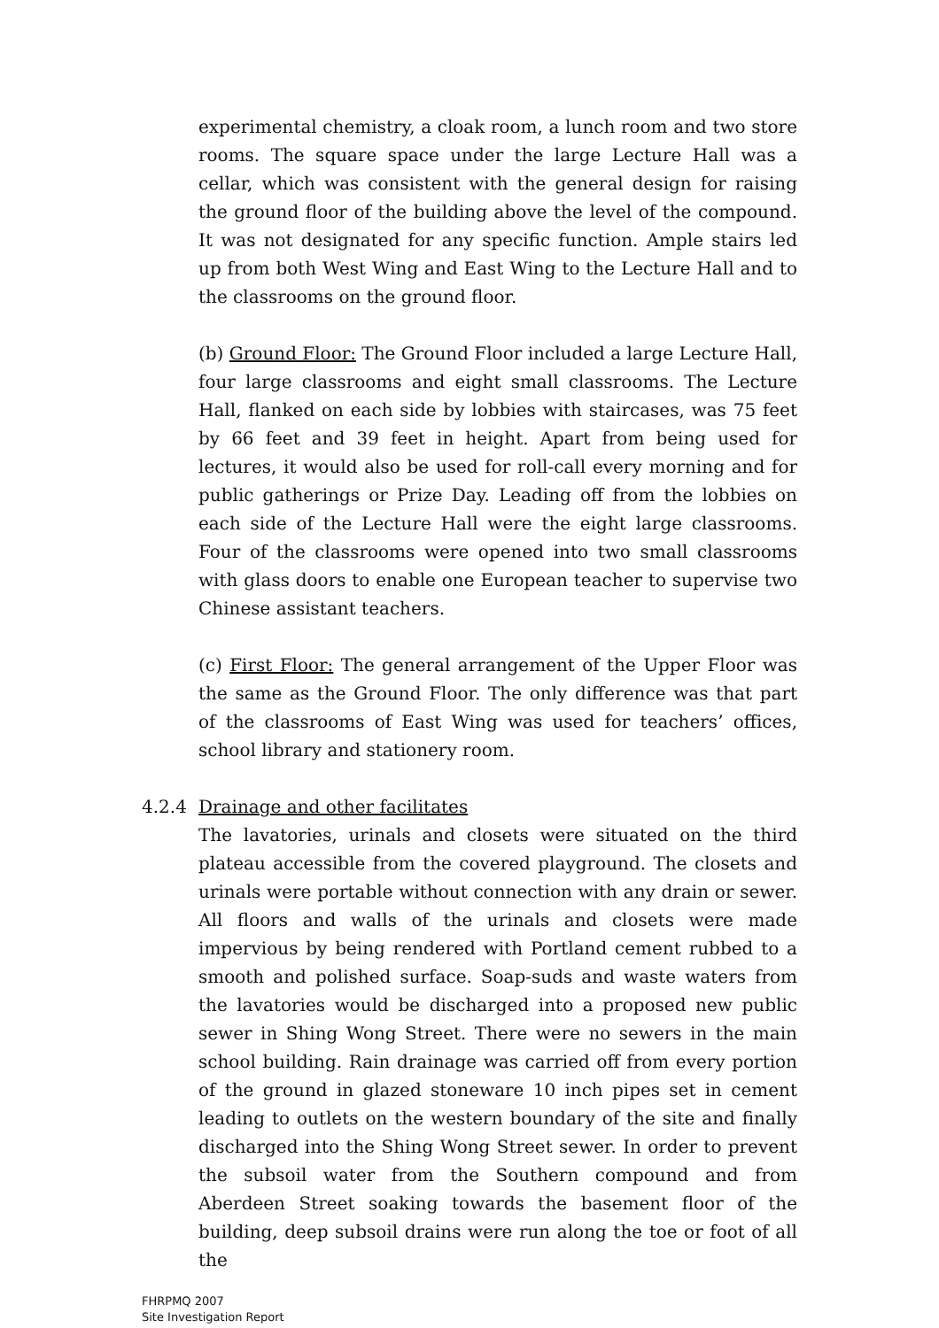experimental chemistry, a cloak room, a lunch room and two store rooms. The square space under the large Lecture Hall was a cellar, which was consistent with the general design for raising the ground floor of the building above the level of the compound. It was not designated for any specific function. Ample stairs led up from both West Wing and East Wing to the Lecture Hall and to the classrooms on the ground floor.
(b) Ground Floor: The Ground Floor included a large Lecture Hall, four large classrooms and eight small classrooms. The Lecture Hall, flanked on each side by lobbies with staircases, was 75 feet by 66 feet and 39 feet in height. Apart from being used for lectures, it would also be used for roll-call every morning and for public gatherings or Prize Day. Leading off from the lobbies on each side of the Lecture Hall were the eight large classrooms. Four of the classrooms were opened into two small classrooms with glass doors to enable one European teacher to supervise two Chinese assistant teachers.
(c) First Floor: The general arrangement of the Upper Floor was the same as the Ground Floor. The only difference was that part of the classrooms of East Wing was used for teachers’ offices, school library and stationery room.
4.2.4 Drainage and other facilitates
The lavatories, urinals and closets were situated on the third plateau accessible from the covered playground. The closets and urinals were portable without connection with any drain or sewer. All floors and walls of the urinals and closets were made impervious by being rendered with Portland cement rubbed to a smooth and polished surface. Soap-suds and waste waters from the lavatories would be discharged into a proposed new public sewer in Shing Wong Street. There were no sewers in the main school building. Rain drainage was carried off from every portion of the ground in glazed stoneware 10 inch pipes set in cement leading to outlets on the western boundary of the site and finally discharged into the Shing Wong Street sewer. In order to prevent the subsoil water from the Southern compound and from Aberdeen Street soaking towards the basement floor of the building, deep subsoil drains were run along the toe or foot of all the
FHRPMQ 2007
Site Investigation Report